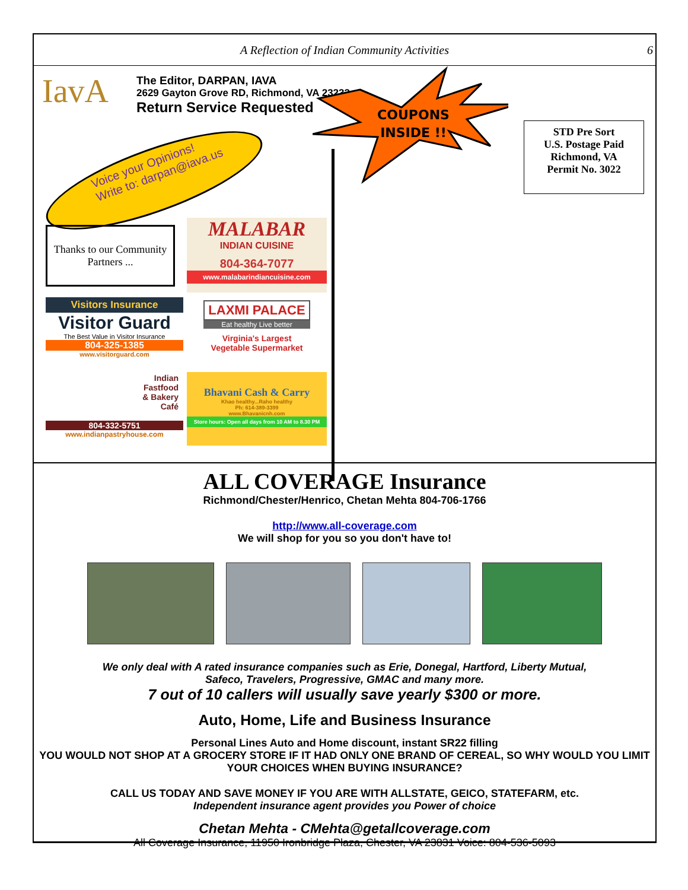A Reflection of Indian Community Activities 6
IavA
The Editor, DARPAN, IAVA
2629 Gayton Grove RD, Richmond, VA 23233
Return Service Requested
Voice your Opinions!
Write to: darpan@iava.us
COUPONS
INSIDE !!
STD Pre Sort
U.S. Postage Paid
Richmond, VA
Permit No. 3022
Thanks to our Community Partners ...
MALABAR
INDIAN CUISINE
804-364-7077
www.malabarindiancuisine.com
Visitors Insurance
Visitor Guard
The Best Value in Visitor Insurance
804-325-1385
www.visitorguard.com
LAXMI PALACE
Eat healthy Live better
Virginia's Largest
Vegetable Supermarket
Indian
Fastfood
& Bakery
Café
804-332-5751
www.indianpastryhouse.com
Bhavani Cash & Carry
Khao healthy...Raho healthy
Ph: 614-389-3399
www.Bhavanicnh.com
Store hours: Open all days from 10 AM to 8.30 PM
ALL COVERAGE Insurance
Richmond/Chester/Henrico, Chetan Mehta 804-706-1766
http://www.all-coverage.com
We will shop for you so you don't have to!
We only deal with A rated insurance companies such as Erie, Donegal, Hartford, Liberty Mutual,
Safeco, Travelers, Progressive, GMAC and many more.
7 out of 10 callers will usually save yearly $300 or more.
Auto, Home, Life and Business Insurance
Personal Lines Auto and Home discount, instant SR22 filling
YOU WOULD NOT SHOP AT A GROCERY STORE IF IT HAD ONLY ONE BRAND OF CEREAL, SO WHY WOULD YOU LIMIT YOUR CHOICES WHEN BUYING INSURANCE?
CALL US TODAY AND SAVE MONEY IF YOU ARE WITH ALLSTATE, GEICO, STATEFARM, etc.
Independent insurance agent provides you Power of choice
Chetan Mehta - CMehta@getallcoverage.com
All Coverage Insurance, 11950 Ironbridge Plaza, Chester, VA 23831 Voice: 804-536-5093